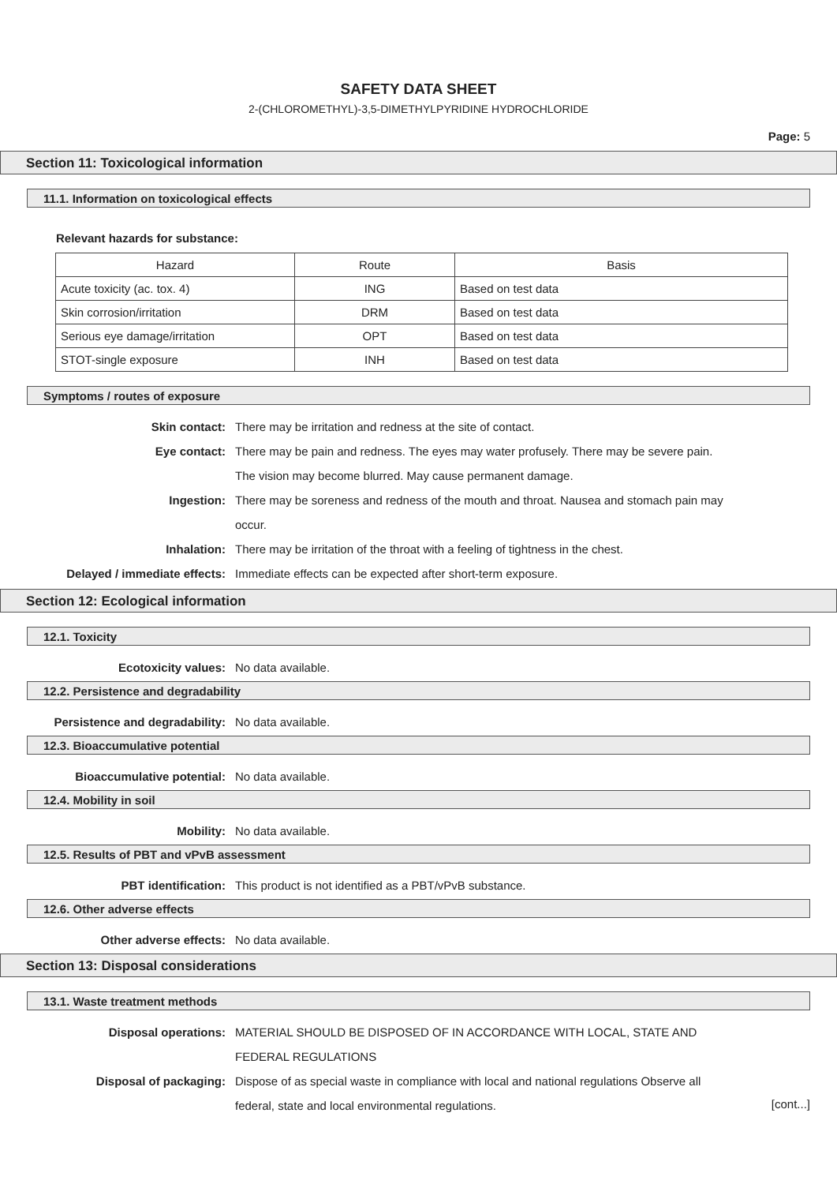SAFETY DATA SHEET
2-(CHLOROMETHYL)-3,5-DIMETHYLPYRIDINE HYDROCHLORIDE
Page: 5
Section 11: Toxicological information
11.1. Information on toxicological effects
Relevant hazards for substance:
| Hazard | Route | Basis |
| --- | --- | --- |
| Acute toxicity (ac. tox. 4) | ING | Based on test data |
| Skin corrosion/irritation | DRM | Based on test data |
| Serious eye damage/irritation | OPT | Based on test data |
| STOT-single exposure | INH | Based on test data |
Symptoms / routes of exposure
Skin contact: There may be irritation and redness at the site of contact.
Eye contact: There may be pain and redness. The eyes may water profusely. There may be severe pain. The vision may become blurred. May cause permanent damage.
Ingestion: There may be soreness and redness of the mouth and throat. Nausea and stomach pain may occur.
Inhalation: There may be irritation of the throat with a feeling of tightness in the chest.
Delayed / immediate effects: Immediate effects can be expected after short-term exposure.
Section 12: Ecological information
12.1. Toxicity
Ecotoxicity values: No data available.
12.2. Persistence and degradability
Persistence and degradability: No data available.
12.3. Bioaccumulative potential
Bioaccumulative potential: No data available.
12.4. Mobility in soil
Mobility: No data available.
12.5. Results of PBT and vPvB assessment
PBT identification: This product is not identified as a PBT/vPvB substance.
12.6. Other adverse effects
Other adverse effects: No data available.
Section 13: Disposal considerations
13.1. Waste treatment methods
Disposal operations: MATERIAL SHOULD BE DISPOSED OF IN ACCORDANCE WITH LOCAL, STATE AND FEDERAL REGULATIONS
Disposal of packaging: Dispose of as special waste in compliance with local and national regulations Observe all federal, state and local environmental regulations.
[cont...]